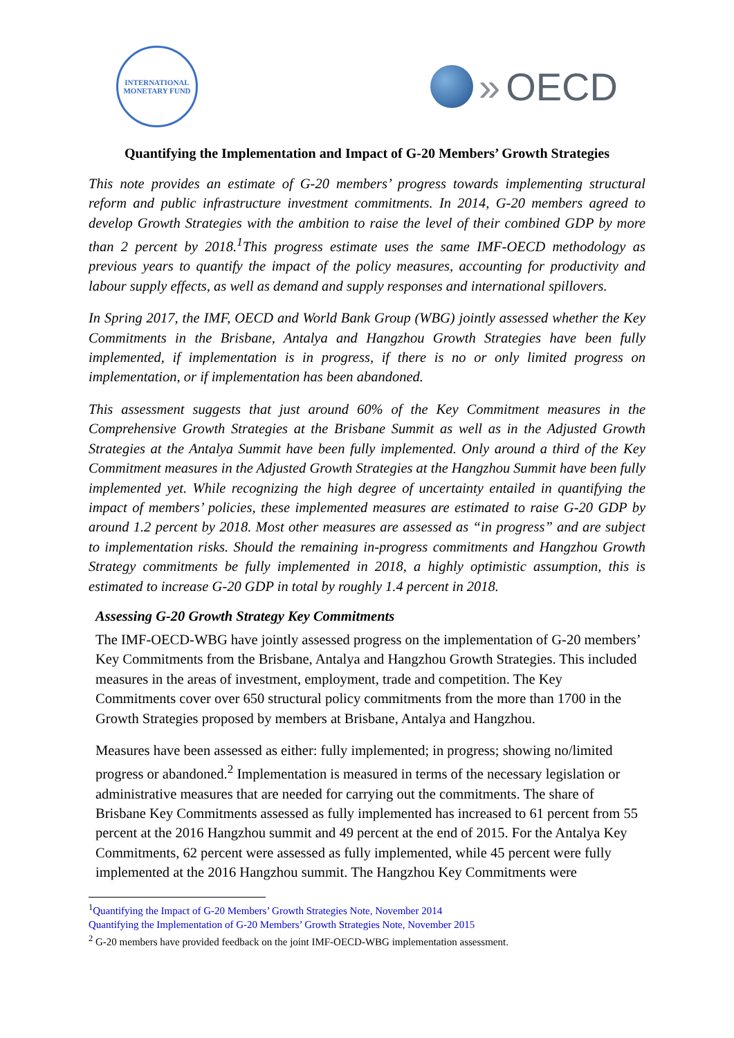INTERNATIONAL
MONETARY FUND
» OECD
Quantifying the Implementation and Impact of G-20 Members’ Growth Strategies
This note provides an estimate of G-20 members’ progress towards implementing structural reform and public infrastructure investment commitments. In 2014, G-20 members agreed to develop Growth Strategies with the ambition to raise the level of their combined GDP by more than 2 percent by 2018.<sup>1</sup>This progress estimate uses the same IMF-OECD methodology as previous years to quantify the impact of the policy measures, accounting for productivity and labour supply effects, as well as demand and supply responses and international spillovers.
In Spring 2017, the IMF, OECD and World Bank Group (WBG) jointly assessed whether the Key Commitments in the Brisbane, Antalya and Hangzhou Growth Strategies have been fully implemented, if implementation is in progress, if there is no or only limited progress on implementation, or if implementation has been abandoned.
This assessment suggests that just around 60% of the Key Commitment measures in the Comprehensive Growth Strategies at the Brisbane Summit as well as in the Adjusted Growth Strategies at the Antalya Summit have been fully implemented. Only around a third of the Key Commitment measures in the Adjusted Growth Strategies at the Hangzhou Summit have been fully implemented yet. While recognizing the high degree of uncertainty entailed in quantifying the impact of members’ policies, these implemented measures are estimated to raise G-20 GDP by around 1.2 percent by 2018. Most other measures are assessed as “in progress” and are subject to implementation risks. Should the remaining in-progress commitments and Hangzhou Growth Strategy commitments be fully implemented in 2018, a highly optimistic assumption, this is estimated to increase G-20 GDP in total by roughly 1.4 percent in 2018.
Assessing G-20 Growth Strategy Key Commitments
The IMF-OECD-WBG have jointly assessed progress on the implementation of G-20 members’ Key Commitments from the Brisbane, Antalya and Hangzhou Growth Strategies. This included measures in the areas of investment, employment, trade and competition. The Key Commitments cover over 650 structural policy commitments from the more than 1700 in the Growth Strategies proposed by members at Brisbane, Antalya and Hangzhou.
Measures have been assessed as either: fully implemented; in progress; showing no/limited progress or abandoned.<sup>2</sup> Implementation is measured in terms of the necessary legislation or administrative measures that are needed for carrying out the commitments. The share of Brisbane Key Commitments assessed as fully implemented has increased to 61 percent from 55 percent at the 2016 Hangzhou summit and 49 percent at the end of 2015. For the Antalya Key Commitments, 62 percent were assessed as fully implemented, while 45 percent were fully implemented at the 2016 Hangzhou summit. The Hangzhou Key Commitments were
<sup>1</sup> Quantifying the Impact of G-20 Members’ Growth Strategies Note, November 2014
Quantifying the Implementation of G-20 Members’ Growth Strategies Note, November 2015
<sup>2</sup> G-20 members have provided feedback on the joint IMF-OECD-WBG implementation assessment.